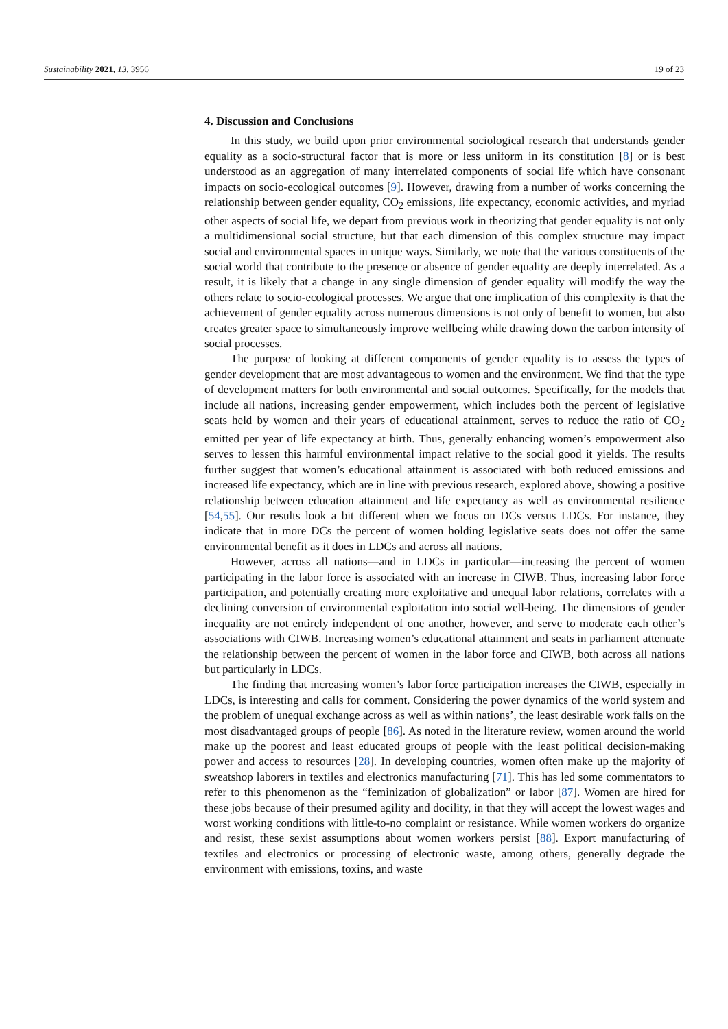Sustainability 2021, 13, 3956 19 of 23
4. Discussion and Conclusions
In this study, we build upon prior environmental sociological research that understands gender equality as a socio-structural factor that is more or less uniform in its constitution [8] or is best understood as an aggregation of many interrelated components of social life which have consonant impacts on socio-ecological outcomes [9]. However, drawing from a number of works concerning the relationship between gender equality, CO<sub>2</sub> emissions, life expectancy, economic activities, and myriad other aspects of social life, we depart from previous work in theorizing that gender equality is not only a multidimensional social structure, but that each dimension of this complex structure may impact social and environmental spaces in unique ways. Similarly, we note that the various constituents of the social world that contribute to the presence or absence of gender equality are deeply interrelated. As a result, it is likely that a change in any single dimension of gender equality will modify the way the others relate to socio-ecological processes. We argue that one implication of this complexity is that the achievement of gender equality across numerous dimensions is not only of benefit to women, but also creates greater space to simultaneously improve wellbeing while drawing down the carbon intensity of social processes.
The purpose of looking at different components of gender equality is to assess the types of gender development that are most advantageous to women and the environment. We find that the type of development matters for both environmental and social outcomes. Specifically, for the models that include all nations, increasing gender empowerment, which includes both the percent of legislative seats held by women and their years of educational attainment, serves to reduce the ratio of CO<sub>2</sub> emitted per year of life expectancy at birth. Thus, generally enhancing women’s empowerment also serves to lessen this harmful environmental impact relative to the social good it yields. The results further suggest that women’s educational attainment is associated with both reduced emissions and increased life expectancy, which are in line with previous research, explored above, showing a positive relationship between education attainment and life expectancy as well as environmental resilience [54,55]. Our results look a bit different when we focus on DCs versus LDCs. For instance, they indicate that in more DCs the percent of women holding legislative seats does not offer the same environmental benefit as it does in LDCs and across all nations.
However, across all nations—and in LDCs in particular—increasing the percent of women participating in the labor force is associated with an increase in CIWB. Thus, increasing labor force participation, and potentially creating more exploitative and unequal labor relations, correlates with a declining conversion of environmental exploitation into social well-being. The dimensions of gender inequality are not entirely independent of one another, however, and serve to moderate each other’s associations with CIWB. Increasing women’s educational attainment and seats in parliament attenuate the relationship between the percent of women in the labor force and CIWB, both across all nations but particularly in LDCs.
The finding that increasing women’s labor force participation increases the CIWB, especially in LDCs, is interesting and calls for comment. Considering the power dynamics of the world system and the problem of unequal exchange across as well as within nations’, the least desirable work falls on the most disadvantaged groups of people [86]. As noted in the literature review, women around the world make up the poorest and least educated groups of people with the least political decision-making power and access to resources [28]. In developing countries, women often make up the majority of sweatshop laborers in textiles and electronics manufacturing [71]. This has led some commentators to refer to this phenomenon as the “feminization of globalization” or labor [87]. Women are hired for these jobs because of their presumed agility and docility, in that they will accept the lowest wages and worst working conditions with little-to-no complaint or resistance. While women workers do organize and resist, these sexist assumptions about women workers persist [88]. Export manufacturing of textiles and electronics or processing of electronic waste, among others, generally degrade the environment with emissions, toxins, and waste